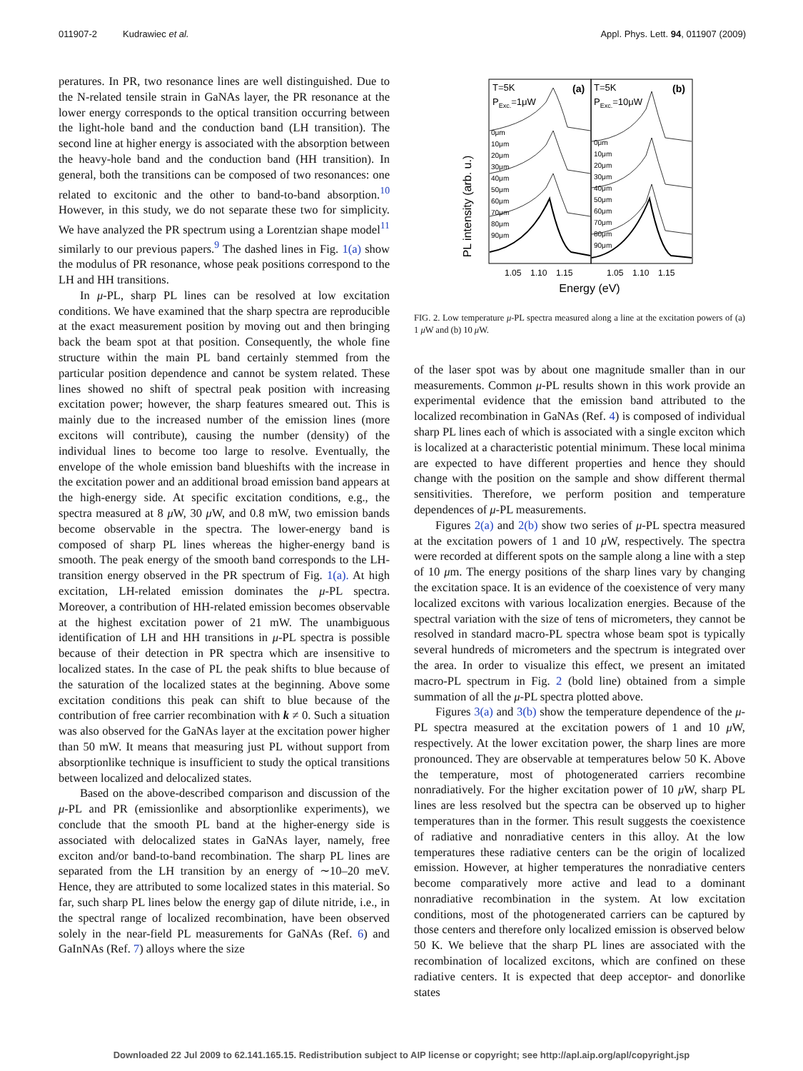011907-2 Kudrawiec et al. Appl. Phys. Lett. 94, 011907 (2009)
peratures. In PR, two resonance lines are well distinguished. Due to the N-related tensile strain in GaNAs layer, the PR resonance at the lower energy corresponds to the optical transition occurring between the light-hole band and the conduction band (LH transition). The second line at higher energy is associated with the absorption between the heavy-hole band and the conduction band (HH transition). In general, both the transitions can be composed of two resonances: one related to excitonic and the other to band-to-band absorption.<sup>10</sup> However, in this study, we do not separate these two for simplicity. We have analyzed the PR spectrum using a Lorentzian shape model<sup>11</sup> similarly to our previous papers.<sup>9</sup> The dashed lines in Fig. 1(a) show the modulus of PR resonance, whose peak positions correspond to the LH and HH transitions.
In μ-PL, sharp PL lines can be resolved at low excitation conditions. We have examined that the sharp spectra are reproducible at the exact measurement position by moving out and then bringing back the beam spot at that position. Consequently, the whole fine structure within the main PL band certainly stemmed from the particular position dependence and cannot be system related. These lines showed no shift of spectral peak position with increasing excitation power; however, the sharp features smeared out. This is mainly due to the increased number of the emission lines (more excitons will contribute), causing the number (density) of the individual lines to become too large to resolve. Eventually, the envelope of the whole emission band blueshifts with the increase in the excitation power and an additional broad emission band appears at the high-energy side. At specific excitation conditions, e.g., the spectra measured at 8 μ W, 30 μ W, and 0.8 mW, two emission bands become observable in the spectra. The lower-energy band is composed of sharp PL lines whereas the higher-energy band is smooth. The peak energy of the smooth band corresponds to the LH-transition energy observed in the PR spectrum of Fig. 1(a). At high excitation, LH-related emission dominates the μ-PL spectra. Moreover, a contribution of HH-related emission becomes observable at the highest excitation power of 21 mW. The unambiguous identification of LH and HH transitions in μ-PL spectra is possible because of their detection in PR spectra which are insensitive to localized states. In the case of PL the peak shifts to blue because of the saturation of the localized states at the beginning. Above some excitation conditions this peak can shift to blue because of the contribution of free carrier recombination with k ≠ 0. Such a situation was also observed for the GaNAs layer at the excitation power higher than 50 mW. It means that measuring just PL without support from absorptionlike technique is insufficient to study the optical transitions between localized and delocalized states.
Based on the above-described comparison and discussion of the μ-PL and PR (emissionlike and absorptionlike experiments), we conclude that the smooth PL band at the higher-energy side is associated with delocalized states in GaNAs layer, namely, free exciton and/or band-to-band recombination. The sharp PL lines are separated from the LH transition by an energy of ∼10–20 meV. Hence, they are attributed to some localized states in this material. So far, such sharp PL lines below the energy gap of dilute nitride, i.e., in the spectral range of localized recombination, have been observed solely in the near-field PL measurements for GaNAs (Ref. 6) and GaInNAs (Ref. 7) alloys where the size
PL intensity (arb. u.)
T=5K
(a)
PExc.=1μW
T=5K
(b)
PExc.=10μW
0μm
10μm
20μm
30μm
40μm
50μm
60μm
70μm
80μm
90μm
0μm
10μm
20μm
30μm
40μm
50μm
60μm
70μm
80μm
90μm
1.05
1.10
1.15
1.05
1.10
1.15
Energy (eV)
FIG. 2. Low temperature μ-PL spectra measured along a line at the excitation powers of (a) 1 μ W and (b) 10 μ W.
of the laser spot was by about one magnitude smaller than in our measurements. Common μ-PL results shown in this work provide an experimental evidence that the emission band attributed to the localized recombination in GaNAs (Ref. 4) is composed of individual sharp PL lines each of which is associated with a single exciton which is localized at a characteristic potential minimum. These local minima are expected to have different properties and hence they should change with the position on the sample and show different thermal sensitivities. Therefore, we perform position and temperature dependences of μ-PL measurements.
Figures 2(a) and 2(b) show two series of μ-PL spectra measured at the excitation powers of 1 and 10 μ W, respectively. The spectra were recorded at different spots on the sample along a line with a step of 10 μm. The energy positions of the sharp lines vary by changing the excitation space. It is an evidence of the coexistence of very many localized excitons with various localization energies. Because of the spectral variation with the size of tens of micrometers, they cannot be resolved in standard macro-PL spectra whose beam spot is typically several hundreds of micrometers and the spectrum is integrated over the area. In order to visualize this effect, we present an imitated macro-PL spectrum in Fig. 2 (bold line) obtained from a simple summation of all the μ-PL spectra plotted above.
Figures 3(a) and 3(b) show the temperature dependence of the μ-PL spectra measured at the excitation powers of 1 and 10 μ W, respectively. At the lower excitation power, the sharp lines are more pronounced. They are observable at temperatures below 50 K. Above the temperature, most of photogenerated carriers recombine nonradiatively. For the higher excitation power of 10 μ W, sharp PL lines are less resolved but the spectra can be observed up to higher temperatures than in the former. This result suggests the coexistence of radiative and nonradiative centers in this alloy. At the low temperatures these radiative centers can be the origin of localized emission. However, at higher temperatures the nonradiative centers become comparatively more active and lead to a dominant nonradiative recombination in the system. At low excitation conditions, most of the photogenerated carriers can be captured by those centers and therefore only localized emission is observed below 50 K. We believe that the sharp PL lines are associated with the recombination of localized excitons, which are confined on these radiative centers. It is expected that deep acceptor- and donorlike states
Downloaded 22 Jul 2009 to 62.141.165.15. Redistribution subject to AIP license or copyright; see http://apl.aip.org/apl/copyright.jsp